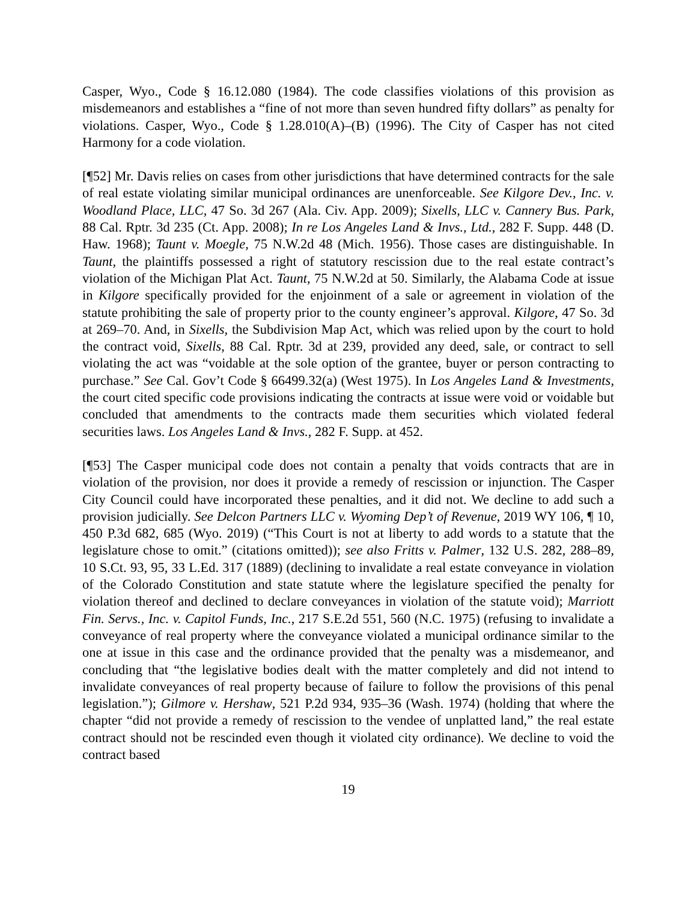Casper, Wyo., Code § 16.12.080 (1984). The code classifies violations of this provision as misdemeanors and establishes a “fine of not more than seven hundred fifty dollars” as penalty for violations. Casper, Wyo., Code § 1.28.010(A)–(B) (1996). The City of Casper has not cited Harmony for a code violation.
[¶52] Mr. Davis relies on cases from other jurisdictions that have determined contracts for the sale of real estate violating similar municipal ordinances are unenforceable. See Kilgore Dev., Inc. v. Woodland Place, LLC, 47 So. 3d 267 (Ala. Civ. App. 2009); Sixells, LLC v. Cannery Bus. Park, 88 Cal. Rptr. 3d 235 (Ct. App. 2008); In re Los Angeles Land & Invs., Ltd., 282 F. Supp. 448 (D. Haw. 1968); Taunt v. Moegle, 75 N.W.2d 48 (Mich. 1956). Those cases are distinguishable. In Taunt, the plaintiffs possessed a right of statutory rescission due to the real estate contract’s violation of the Michigan Plat Act. Taunt, 75 N.W.2d at 50. Similarly, the Alabama Code at issue in Kilgore specifically provided for the enjoinment of a sale or agreement in violation of the statute prohibiting the sale of property prior to the county engineer’s approval. Kilgore, 47 So. 3d at 269–70. And, in Sixells, the Subdivision Map Act, which was relied upon by the court to hold the contract void, Sixells, 88 Cal. Rptr. 3d at 239, provided any deed, sale, or contract to sell violating the act was “voidable at the sole option of the grantee, buyer or person contracting to purchase.” See Cal. Gov’t Code § 66499.32(a) (West 1975). In Los Angeles Land & Investments, the court cited specific code provisions indicating the contracts at issue were void or voidable but concluded that amendments to the contracts made them securities which violated federal securities laws. Los Angeles Land & Invs., 282 F. Supp. at 452.
[¶53] The Casper municipal code does not contain a penalty that voids contracts that are in violation of the provision, nor does it provide a remedy of rescission or injunction. The Casper City Council could have incorporated these penalties, and it did not. We decline to add such a provision judicially. See Delcon Partners LLC v. Wyoming Dep’t of Revenue, 2019 WY 106, ¶ 10, 450 P.3d 682, 685 (Wyo. 2019) (“This Court is not at liberty to add words to a statute that the legislature chose to omit.” (citations omitted)); see also Fritts v. Palmer, 132 U.S. 282, 288–89, 10 S.Ct. 93, 95, 33 L.Ed. 317 (1889) (declining to invalidate a real estate conveyance in violation of the Colorado Constitution and state statute where the legislature specified the penalty for violation thereof and declined to declare conveyances in violation of the statute void); Marriott Fin. Servs., Inc. v. Capitol Funds, Inc., 217 S.E.2d 551, 560 (N.C. 1975) (refusing to invalidate a conveyance of real property where the conveyance violated a municipal ordinance similar to the one at issue in this case and the ordinance provided that the penalty was a misdemeanor, and concluding that “the legislative bodies dealt with the matter completely and did not intend to invalidate conveyances of real property because of failure to follow the provisions of this penal legislation.”); Gilmore v. Hershaw, 521 P.2d 934, 935–36 (Wash. 1974) (holding that where the chapter “did not provide a remedy of rescission to the vendee of unplatted land,” the real estate contract should not be rescinded even though it violated city ordinance). We decline to void the contract based
19